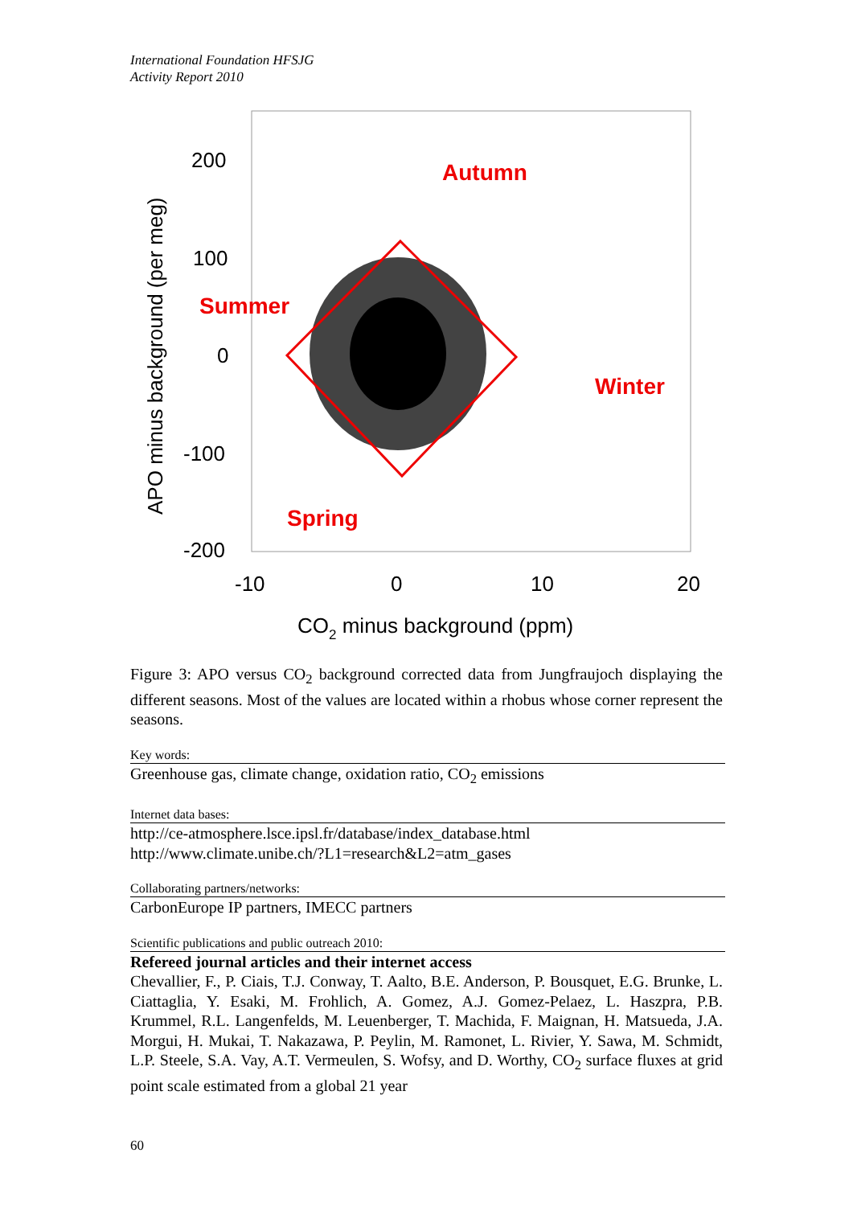International Foundation HFSJG
Activity Report 2010
200
100
0
-100
-200
-10
0
10
20
CO2 minus background (ppm)
APO minus background (per meg)
Autumn
Summer
Winter
Spring
Figure 3: APO versus CO<sub>2</sub> background corrected data from Jungfraujoch displaying the different seasons. Most of the values are located within a rhobus whose corner represent the seasons.
Key words:
Greenhouse gas, climate change, oxidation ratio, CO<sub>2</sub> emissions
Internet data bases:
http://ce-atmosphere.lsce.ipsl.fr/database/index_database.html
http://www.climate.unibe.ch/?L1=research&L2=atm_gases
Collaborating partners/networks:
CarbonEurope IP partners, IMECC partners
Scientific publications and public outreach 2010:
Refereed journal articles and their internet access
Chevallier, F., P. Ciais, T.J. Conway, T. Aalto, B.E. Anderson, P. Bousquet, E.G. Brunke, L. Ciattaglia, Y. Esaki, M. Frohlich, A. Gomez, A.J. Gomez-Pelaez, L. Haszpra, P.B. Krummel, R.L. Langenfelds, M. Leuenberger, T. Machida, F. Maignan, H. Matsueda, J.A. Morgui, H. Mukai, T. Nakazawa, P. Peylin, M. Ramonet, L. Rivier, Y. Sawa, M. Schmidt, L.P. Steele, S.A. Vay, A.T. Vermeulen, S. Wofsy, and D. Worthy, CO<sub>2</sub> surface fluxes at grid point scale estimated from a global 21 year
60